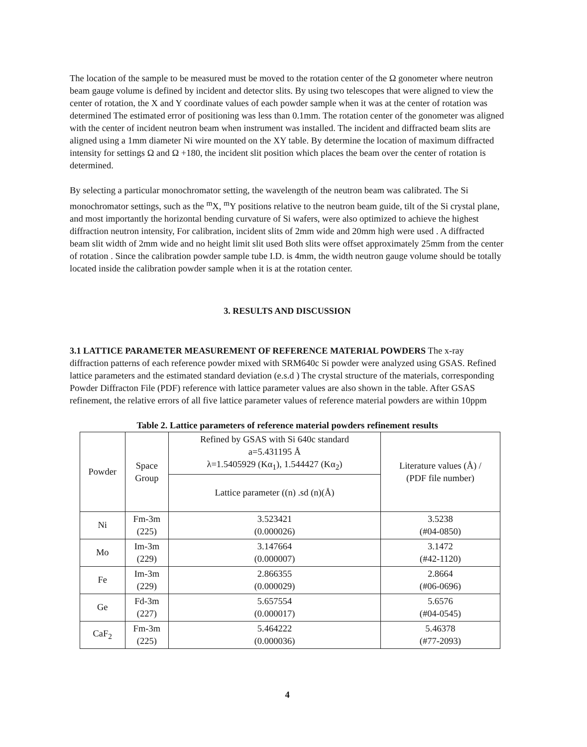The location of the sample to be measured must be moved to the rotation center of the Ω gonometer where neutron beam gauge volume is defined by incident and detector slits. By using two telescopes that were aligned to view the center of rotation, the X and Y coordinate values of each powder sample when it was at the center of rotation was determined The estimated error of positioning was less than 0.1mm. The rotation center of the gonometer was aligned with the center of incident neutron beam when instrument was installed. The incident and diffracted beam slits are aligned using a 1mm diameter Ni wire mounted on the XY table. By determine the location of maximum diffracted intensity for settings Ω and Ω +180, the incident slit position which places the beam over the center of rotation is determined.
By selecting a particular monochromator setting, the wavelength of the neutron beam was calibrated. The Si monochromator settings, such as the <sup>m</sup>X, <sup>m</sup>Y positions relative to the neutron beam guide, tilt of the Si crystal plane, and most importantly the horizontal bending curvature of Si wafers, were also optimized to achieve the highest diffraction neutron intensity, For calibration, incident slits of 2mm wide and 20mm high were used . A diffracted beam slit width of 2mm wide and no height limit slit used Both slits were offset approximately 25mm from the center of rotation . Since the calibration powder sample tube I.D. is 4mm, the width neutron gauge volume should be totally located inside the calibration powder sample when it is at the rotation center.
3. RESULTS AND DISCUSSION
3.1 LATTICE PARAMETER MEASUREMENT OF REFERENCE MATERIAL POWDERS
The x-ray diffraction patterns of each reference powder mixed with SRM640c Si powder were analyzed using GSAS. Refined lattice parameters and the estimated standard deviation (e.s.d ) The crystal structure of the materials, corresponding Powder Diffracton File (PDF) reference with lattice parameter values are also shown in the table. After GSAS refinement, the relative errors of all five lattice parameter values of reference material powders are within 10ppm
Table 2. Lattice parameters of reference material powders refinement results
| Powder | Space Group | Refined by GSAS with Si 640c standard a=5.431195 Å λ=1.5405929 (Kα<sub>1</sub>), 1.544427 (Kα<sub>2</sub>) | Literature values (Å) / (PDF file number) |
| --- | --- | --- | --- |
| | | Lattice parameter ((n) .sd (n)(Å) | |
| Ni | Fm-3m (225) | 3.523421 (0.000026) | 3.5238 (#04-0850) |
| Mo | Im-3m (229) | 3.147664 (0.000007) | 3.1472 (#42-1120) |
| Fe | Im-3m (229) | 2.866355 (0.000029) | 2.8664 (#06-0696) |
| Ge | Fd-3m (227) | 5.657554 (0.000017) | 5.6576 (#04-0545) |
| CaF<sub>2</sub> | Fm-3m (225) | 5.464222 (0.000036) | 5.46378 (#77-2093) |
4